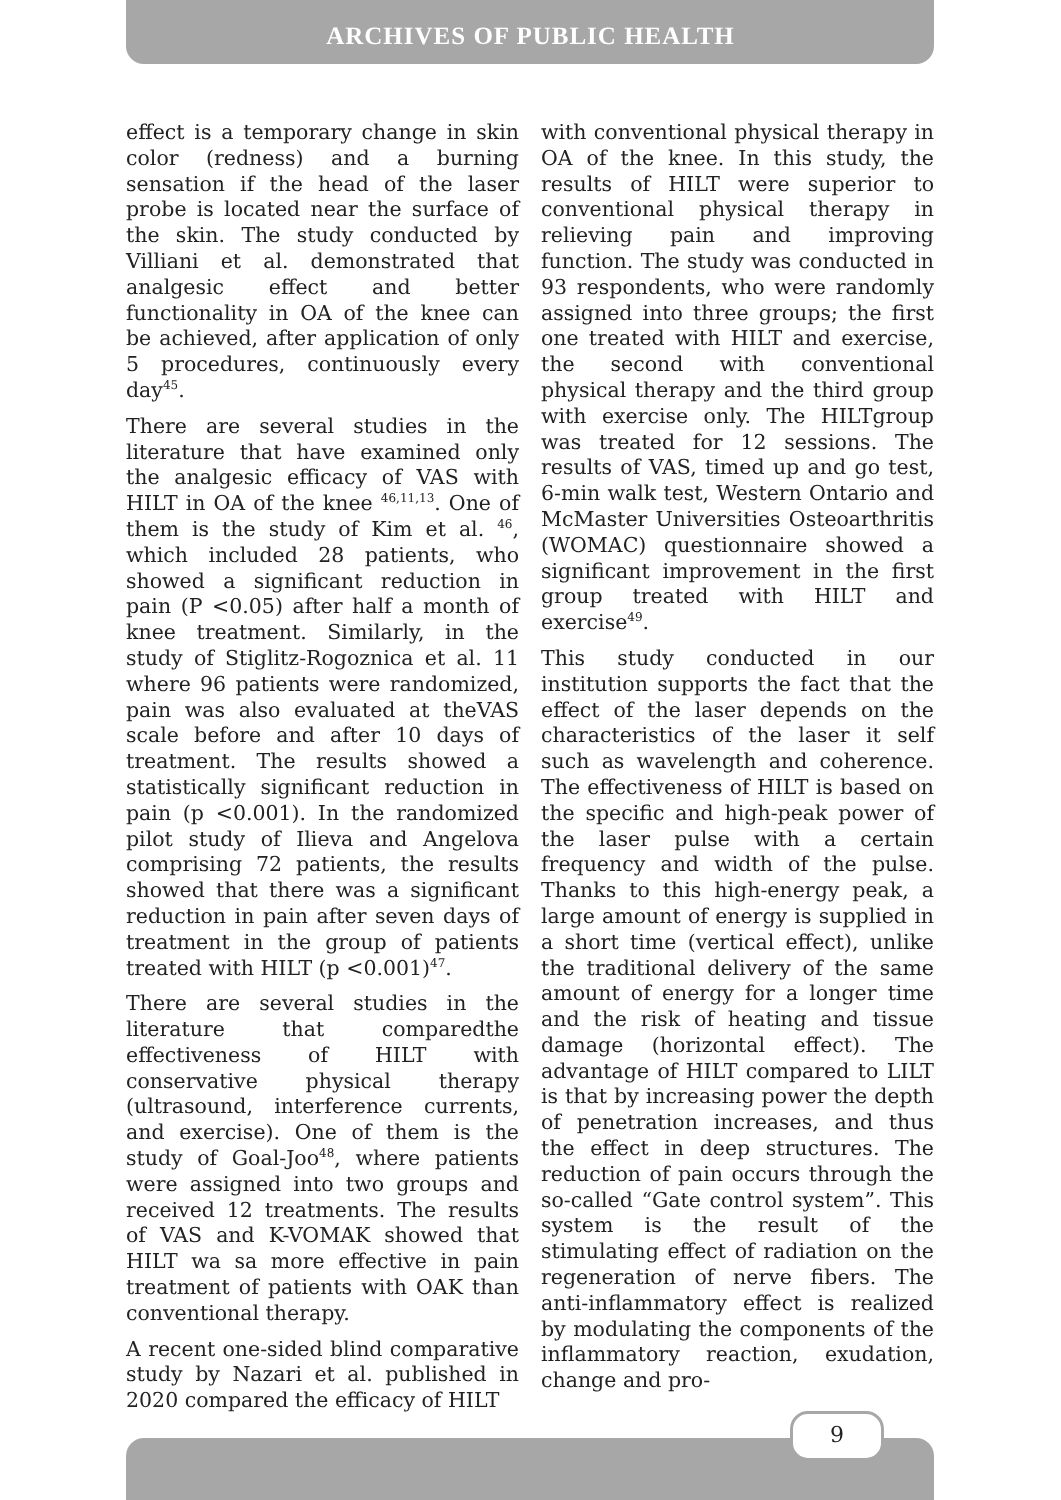ARCHIVES OF PUBLIC HEALTH
effect is a temporary change in skin color (redness) and a burning sensation if the head of the laser probe is located near the surface of the skin. The study conducted by Villiani et al. demonstrated that analgesic effect and better functionality in OA of the knee can be achieved, after application of only 5 procedures, continuously every day<sup>45</sup>.
There are several studies in the literature that have examined only the analgesic efficacy of VAS with HILT in OA of the knee <sup>46,11,13</sup>. One of them is the study of Kim et al. <sup>46</sup>, which included 28 patients, who showed a significant reduction in pain (P <0.05) after half a month of knee treatment. Similarly, in the study of Stiglitz-Rogoznica et al. 11 where 96 patients were randomized, pain was also evaluated at theVAS scale before and after 10 days of treatment. The results showed a statistically significant reduction in pain (p <0.001). In the randomized pilot study of Ilieva and Angelova comprising 72 patients, the results showed that there was a significant reduction in pain after seven days of treatment in the group of patients treated with HILT (p <0.001)<sup>47</sup>.
There are several studies in the literature that comparedthe effectiveness of HILT with conservative physical therapy (ultrasound, interference currents, and exercise). One of them is the study of Goal-Joo<sup>48</sup>, where patients were assigned into two groups and received 12 treatments. The results of VAS and K-VOMAK showed that HILT wa sa more effective in pain treatment of patients with OAK than conventional therapy.
A recent one-sided blind comparative study by Nazari et al. published in 2020 compared the efficacy of HILT
with conventional physical therapy in OA of the knee. In this study, the results of HILT were superior to conventional physical therapy in relieving pain and improving function. The study was conducted in 93 respondents, who were randomly assigned into three groups; the first one treated with HILT and exercise, the second with conventional physical therapy and the third group with exercise only. The HILTgroup was treated for 12 sessions. The results of VAS, timed up and go test, 6-min walk test, Western Ontario and McMaster Universities Osteoarthritis (WOMAC) questionnaire showed a significant improvement in the first group treated with HILT and exercise<sup>49</sup>.
This study conducted in our institution supports the fact that the effect of the laser depends on the characteristics of the laser it self such as wavelength and coherence. The effectiveness of HILT is based on the specific and high-peak power of the laser pulse with a certain frequency and width of the pulse. Thanks to this high-energy peak, a large amount of energy is supplied in a short time (vertical effect), unlike the traditional delivery of the same amount of energy for a longer time and the risk of heating and tissue damage (horizontal effect). The advantage of HILT compared to LILT is that by increasing power the depth of penetration increases, and thus the effect in deep structures. The reduction of pain occurs through the so-called “Gate control system”. This system is the result of the stimulating effect of radiation on the regeneration of nerve fibers. The anti-inflammatory effect is realized by modulating the components of the inflammatory reaction, exudation, change and pro-
9